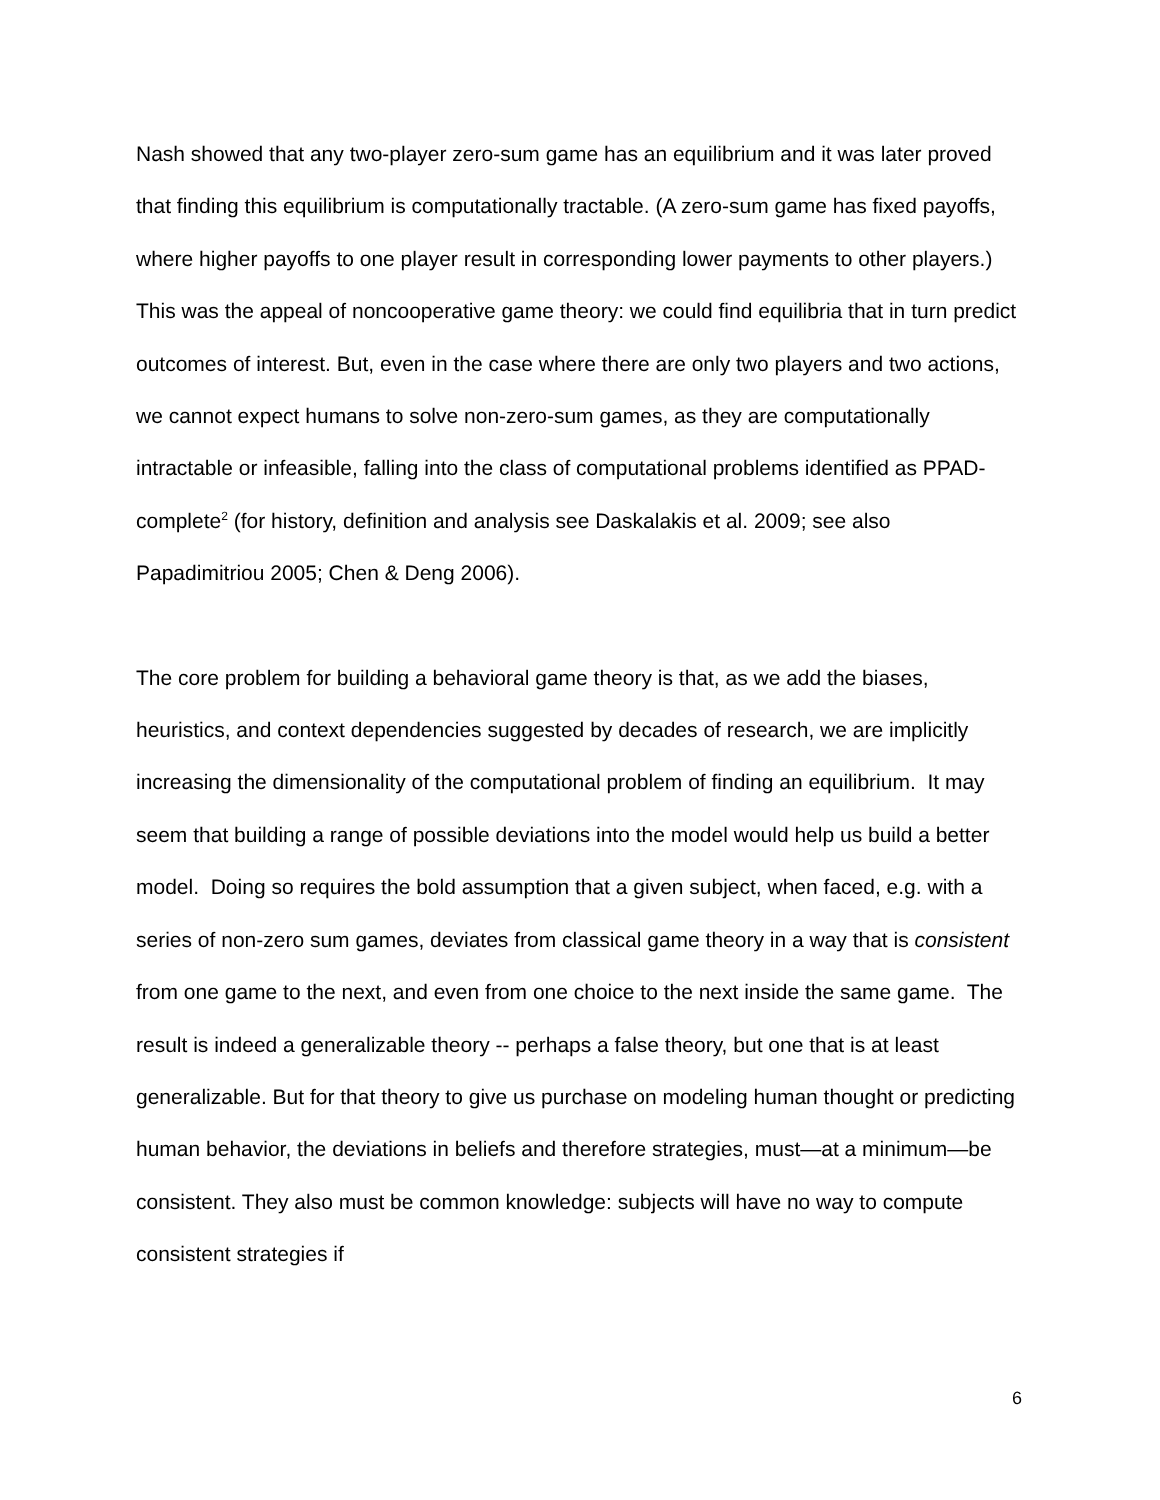Nash showed that any two-player zero-sum game has an equilibrium and it was later proved that finding this equilibrium is computationally tractable. (A zero-sum game has fixed payoffs, where higher payoffs to one player result in corresponding lower payments to other players.) This was the appeal of noncooperative game theory: we could find equilibria that in turn predict outcomes of interest. But, even in the case where there are only two players and two actions, we cannot expect humans to solve non-zero-sum games, as they are computationally intractable or infeasible, falling into the class of computational problems identified as PPAD-complete<sup>2</sup> (for history, definition and analysis see Daskalakis et al. 2009; see also Papadimitriou 2005; Chen & Deng 2006).
The core problem for building a behavioral game theory is that, as we add the biases, heuristics, and context dependencies suggested by decades of research, we are implicitly increasing the dimensionality of the computational problem of finding an equilibrium. It may seem that building a range of possible deviations into the model would help us build a better model. Doing so requires the bold assumption that a given subject, when faced, e.g. with a series of non-zero sum games, deviates from classical game theory in a way that is consistent from one game to the next, and even from one choice to the next inside the same game. The result is indeed a generalizable theory -- perhaps a false theory, but one that is at least generalizable. But for that theory to give us purchase on modeling human thought or predicting human behavior, the deviations in beliefs and therefore strategies, must—at a minimum—be consistent. They also must be common knowledge: subjects will have no way to compute consistent strategies if
6